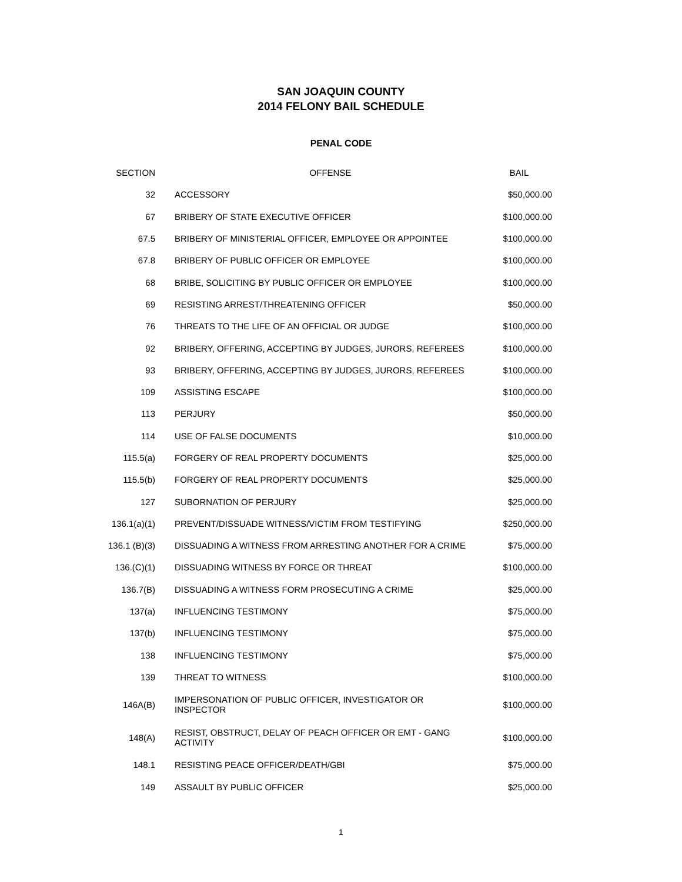SAN JOAQUIN COUNTY
2014 FELONY BAIL SCHEDULE
PENAL CODE
| SECTION | OFFENSE | BAIL |
| --- | --- | --- |
| 32 | ACCESSORY | $50,000.00 |
| 67 | BRIBERY OF STATE EXECUTIVE OFFICER | $100,000.00 |
| 67.5 | BRIBERY OF MINISTERIAL OFFICER, EMPLOYEE OR APPOINTEE | $100,000.00 |
| 67.8 | BRIBERY OF PUBLIC OFFICER OR EMPLOYEE | $100,000.00 |
| 68 | BRIBE, SOLICITING BY PUBLIC OFFICER OR EMPLOYEE | $100,000.00 |
| 69 | RESISTING ARREST/THREATENING OFFICER | $50,000.00 |
| 76 | THREATS TO THE LIFE OF AN OFFICIAL OR JUDGE | $100,000.00 |
| 92 | BRIBERY, OFFERING, ACCEPTING BY JUDGES, JURORS, REFEREES | $100,000.00 |
| 93 | BRIBERY, OFFERING, ACCEPTING BY JUDGES, JURORS, REFEREES | $100,000.00 |
| 109 | ASSISTING ESCAPE | $100,000.00 |
| 113 | PERJURY | $50,000.00 |
| 114 | USE OF FALSE DOCUMENTS | $10,000.00 |
| 115.5(a) | FORGERY OF REAL PROPERTY DOCUMENTS | $25,000.00 |
| 115.5(b) | FORGERY OF REAL PROPERTY DOCUMENTS | $25,000.00 |
| 127 | SUBORNATION OF PERJURY | $25,000.00 |
| 136.1(a)(1) | PREVENT/DISSUADE WITNESS/VICTIM FROM TESTIFYING | $250,000.00 |
| 136.1 (B)(3) | DISSUADING A WITNESS FROM ARRESTING ANOTHER FOR A CRIME | $75,000.00 |
| 136.(C)(1) | DISSUADING WITNESS BY FORCE OR THREAT | $100,000.00 |
| 136.7(B) | DISSUADING A WITNESS FORM PROSECUTING A CRIME | $25,000.00 |
| 137(a) | INFLUENCING TESTIMONY | $75,000.00 |
| 137(b) | INFLUENCING TESTIMONY | $75,000.00 |
| 138 | INFLUENCING TESTIMONY | $75,000.00 |
| 139 | THREAT TO WITNESS | $100,000.00 |
| 146A(B) | IMPERSONATION OF PUBLIC OFFICER, INVESTIGATOR OR INSPECTOR | $100,000.00 |
| 148(A) | RESIST, OBSTRUCT, DELAY OF PEACH OFFICER OR EMT - GANG ACTIVITY | $100,000.00 |
| 148.1 | RESISTING PEACE OFFICER/DEATH/GBI | $75,000.00 |
| 149 | ASSAULT BY PUBLIC OFFICER | $25,000.00 |
1